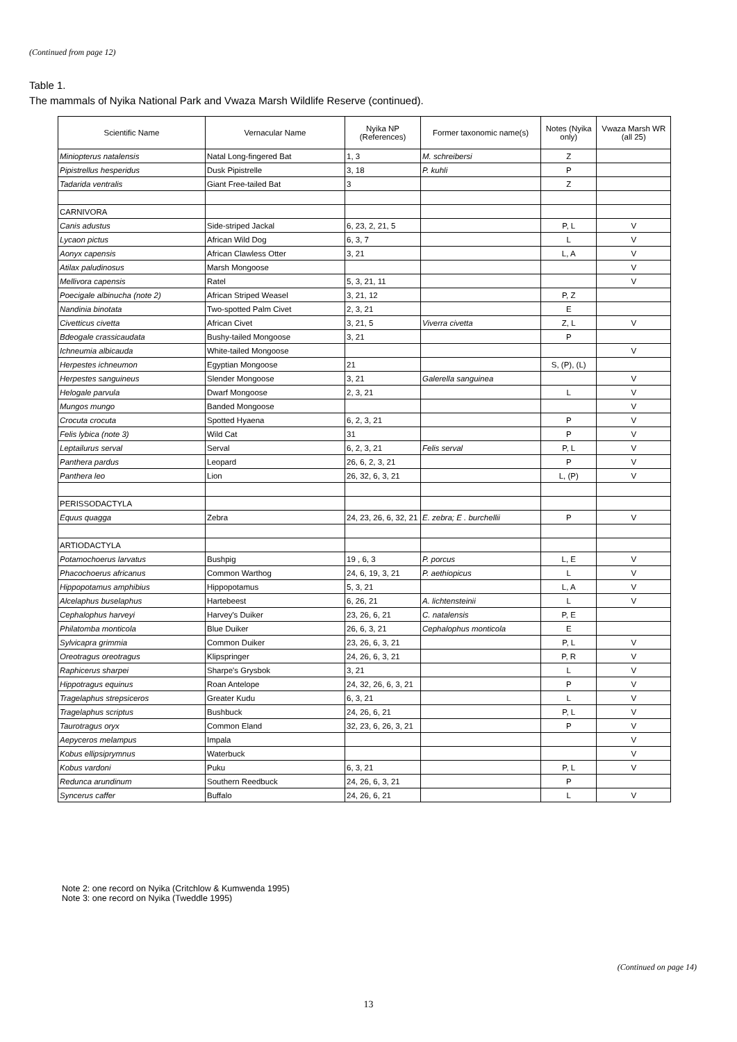(Continued from page 12)
Table 1.
The mammals of Nyika National Park and Vwaza Marsh Wildlife Reserve (continued).
| Scientific Name | Vernacular Name | Nyika NP (References) | Former taxonomic name(s) | Notes (Nyika only) | Vwaza Marsh WR (all 25) |
| --- | --- | --- | --- | --- | --- |
| Miniopterus natalensis | Natal Long-fingered Bat | 1, 3 | M. schreibersi | Z | |
| Pipistrellus hesperidus | Dusk Pipistrelle | 3, 18 | P. kuhli | P | |
| Tadarida ventralis | Giant Free-tailed Bat | 3 | | Z | |
| CARNIVORA | | | | | |
| Canis adustus | Side-striped Jackal | 6, 23, 2, 21, 5 | | P, L | V |
| Lycaon pictus | African Wild Dog | 6, 3, 7 | | L | V |
| Aonyx capensis | African Clawless Otter | 3, 21 | | L, A | V |
| Atilax paludinosus | Marsh Mongoose | | | | V |
| Mellivora capensis | Ratel | 5, 3, 21, 11 | | | V |
| Poecigale albinucha (note 2) | African Striped Weasel | 3, 21, 12 | | P, Z | |
| Nandinia binotata | Two-spotted Palm Civet | 2, 3, 21 | | E | |
| Civetticus civetta | African Civet | 3, 21, 5 | Viverra civetta | Z, L | V |
| Bdeogale crassicaudata | Bushy-tailed Mongoose | 3, 21 | | P | |
| Ichneumia albicauda | White-tailed Mongoose | | | | V |
| Herpestes ichneumon | Egyptian Mongoose | 21 | | S, (P), (L) | |
| Herpestes sanguineus | Slender Mongoose | 3, 21 | Galerella sanguinea | | V |
| Helogale parvula | Dwarf Mongoose | 2, 3, 21 | | L | V |
| Mungos mungo | Banded Mongoose | | | | V |
| Crocuta crocuta | Spotted Hyaena | 6, 2, 3, 21 | | P | V |
| Felis lybica (note 3) | Wild Cat | 31 | | P | V |
| Leptailurus serval | Serval | 6, 2, 3, 21 | Felis serval | P, L | V |
| Panthera pardus | Leopard | 26, 6, 2, 3, 21 | | P | V |
| Panthera leo | Lion | 26, 32, 6, 3, 21 | | L, (P) | V |
| PERISSODACTYLA | | | | | |
| Equus quagga | Zebra | 24, 23, 26, 6, 32, 21 | E. zebra; E . burchellii | P | V |
| ARTIODACTYLA | | | | | |
| Potamochoerus larvatus | Bushpig | 19 , 6, 3 | P. porcus | L, E | V |
| Phacochoerus africanus | Common Warthog | 24, 6, 19, 3, 21 | P. aethiopicus | L | V |
| Hippopotamus amphibius | Hippopotamus | 5, 3, 21 | | L, A | V |
| Alcelaphus buselaphus | Hartebeest | 6, 26, 21 | A. lichtensteinii | L | V |
| Cephalophus harveyi | Harvey's Duiker | 23, 26, 6, 21 | C. natalensis | P, E | |
| Philatomba monticola | Blue Duiker | 26, 6, 3, 21 | Cephalophus monticola | E | |
| Sylvicapra grimmia | Common Duiker | 23, 26, 6, 3, 21 | | P, L | V |
| Oreotragus oreotragus | Klipspringer | 24, 26, 6, 3, 21 | | P, R | V |
| Raphicerus sharpei | Sharpe's Grysbok | 3, 21 | | L | V |
| Hippotragus equinus | Roan Antelope | 24, 32, 26, 6, 3, 21 | | P | V |
| Tragelaphus strepsiceros | Greater Kudu | 6, 3, 21 | | L | V |
| Tragelaphus scriptus | Bushbuck | 24, 26, 6, 21 | | P, L | V |
| Taurotragus oryx | Common Eland | 32, 23, 6, 26, 3, 21 | | P | V |
| Aepyceros melampus | Impala | | | | V |
| Kobus ellipsiprymnus | Waterbuck | | | | V |
| Kobus vardoni | Puku | 6, 3, 21 | | P, L | V |
| Redunca arundinum | Southern Reedbuck | 24, 26, 6, 3, 21 | | P | |
| Syncerus caffer | Buffalo | 24, 26, 6, 21 | | L | V |
Note 2: one record on Nyika (Critchlow & Kumwenda 1995)
Note 3: one record on Nyika (Tweddle 1995)
(Continued on page 14)
13